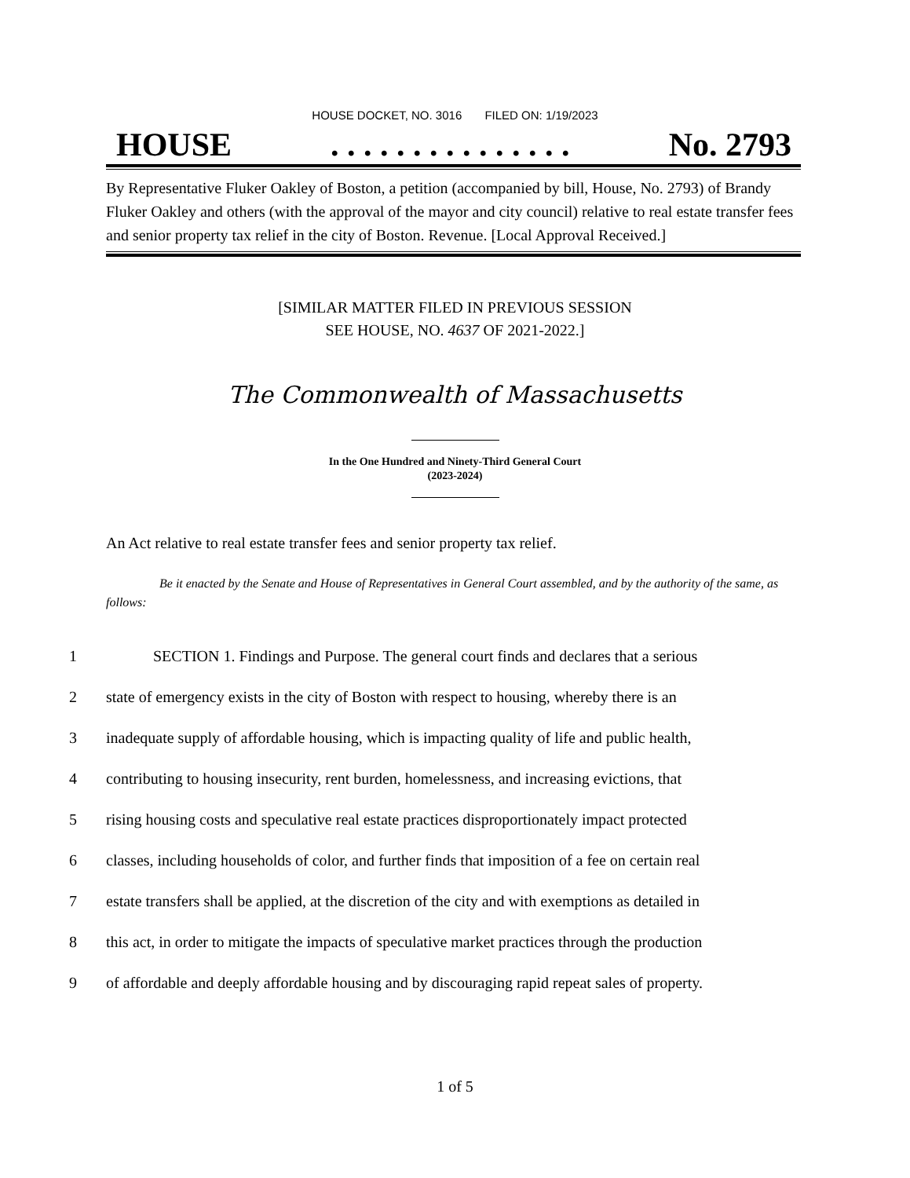HOUSE DOCKET, NO. 3016 FILED ON: 1/19/2023
HOUSE. . . . . . . . . . . . . . . No. 2793
By Representative Fluker Oakley of Boston, a petition (accompanied by bill, House, No. 2793) of Brandy Fluker Oakley and others (with the approval of the mayor and city council) relative to real estate transfer fees and senior property tax relief in the city of Boston. Revenue. [Local Approval Received.]
[SIMILAR MATTER FILED IN PREVIOUS SESSION
SEE HOUSE, NO. 4637 OF 2021-2022.]
The Commonwealth of Massachusetts
In the One Hundred and Ninety-Third General Court
(2023-2024)
An Act relative to real estate transfer fees and senior property tax relief.
Be it enacted by the Senate and House of Representatives in General Court assembled, and by the authority of the same, as follows:
1 SECTION 1. Findings and Purpose. The general court finds and declares that a serious
2 state of emergency exists in the city of Boston with respect to housing, whereby there is an
3 inadequate supply of affordable housing, which is impacting quality of life and public health,
4 contributing to housing insecurity, rent burden, homelessness, and increasing evictions, that
5 rising housing costs and speculative real estate practices disproportionately impact protected
6 classes, including households of color, and further finds that imposition of a fee on certain real
7 estate transfers shall be applied, at the discretion of the city and with exemptions as detailed in
8 this act, in order to mitigate the impacts of speculative market practices through the production
9 of affordable and deeply affordable housing and by discouraging rapid repeat sales of property.
1 of 5